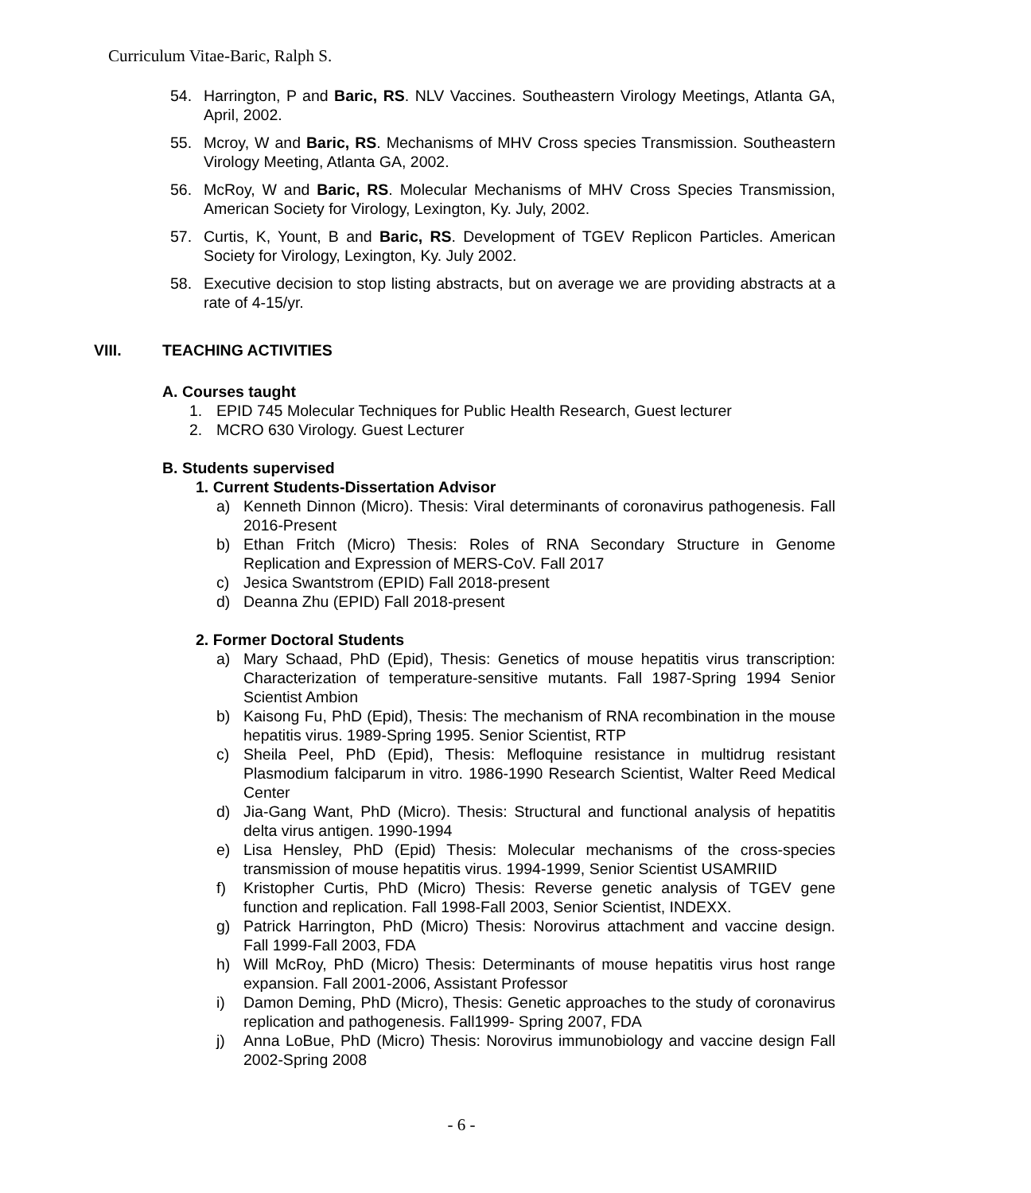Curriculum Vitae-Baric, Ralph S.
54. Harrington, P and Baric, RS. NLV Vaccines. Southeastern Virology Meetings, Atlanta GA, April, 2002.
55. Mcroy, W and Baric, RS. Mechanisms of MHV Cross species Transmission. Southeastern Virology Meeting, Atlanta GA, 2002.
56. McRoy, W and Baric, RS. Molecular Mechanisms of MHV Cross Species Transmission, American Society for Virology, Lexington, Ky. July, 2002.
57. Curtis, K, Yount, B and Baric, RS. Development of TGEV Replicon Particles. American Society for Virology, Lexington, Ky. July 2002.
58. Executive decision to stop listing abstracts, but on average we are providing abstracts at a rate of 4-15/yr.
VIII. TEACHING ACTIVITIES
A. Courses taught
1. EPID 745 Molecular Techniques for Public Health Research, Guest lecturer
2. MCRO 630 Virology. Guest Lecturer
B. Students supervised
1. Current Students-Dissertation Advisor
a) Kenneth Dinnon (Micro). Thesis: Viral determinants of coronavirus pathogenesis. Fall 2016-Present
b) Ethan Fritch (Micro) Thesis: Roles of RNA Secondary Structure in Genome Replication and Expression of MERS-CoV. Fall 2017
c) Jesica Swantstrom (EPID) Fall 2018-present
d) Deanna Zhu (EPID) Fall 2018-present
2. Former Doctoral Students
a) Mary Schaad, PhD (Epid), Thesis: Genetics of mouse hepatitis virus transcription: Characterization of temperature-sensitive mutants. Fall 1987-Spring 1994 Senior Scientist Ambion
b) Kaisong Fu, PhD (Epid), Thesis: The mechanism of RNA recombination in the mouse hepatitis virus. 1989-Spring 1995. Senior Scientist, RTP
c) Sheila Peel, PhD (Epid), Thesis: Mefloquine resistance in multidrug resistant Plasmodium falciparum in vitro. 1986-1990 Research Scientist, Walter Reed Medical Center
d) Jia-Gang Want, PhD (Micro). Thesis: Structural and functional analysis of hepatitis delta virus antigen. 1990-1994
e) Lisa Hensley, PhD (Epid) Thesis: Molecular mechanisms of the cross-species transmission of mouse hepatitis virus. 1994-1999, Senior Scientist USAMRIID
f) Kristopher Curtis, PhD (Micro) Thesis: Reverse genetic analysis of TGEV gene function and replication. Fall 1998-Fall 2003, Senior Scientist, INDEXX.
g) Patrick Harrington, PhD (Micro) Thesis: Norovirus attachment and vaccine design. Fall 1999-Fall 2003, FDA
h) Will McRoy, PhD (Micro) Thesis: Determinants of mouse hepatitis virus host range expansion. Fall 2001-2006, Assistant Professor
i) Damon Deming, PhD (Micro), Thesis: Genetic approaches to the study of coronavirus replication and pathogenesis. Fall1999- Spring 2007, FDA
j) Anna LoBue, PhD (Micro) Thesis: Norovirus immunobiology and vaccine design Fall 2002-Spring 2008
- 6 -